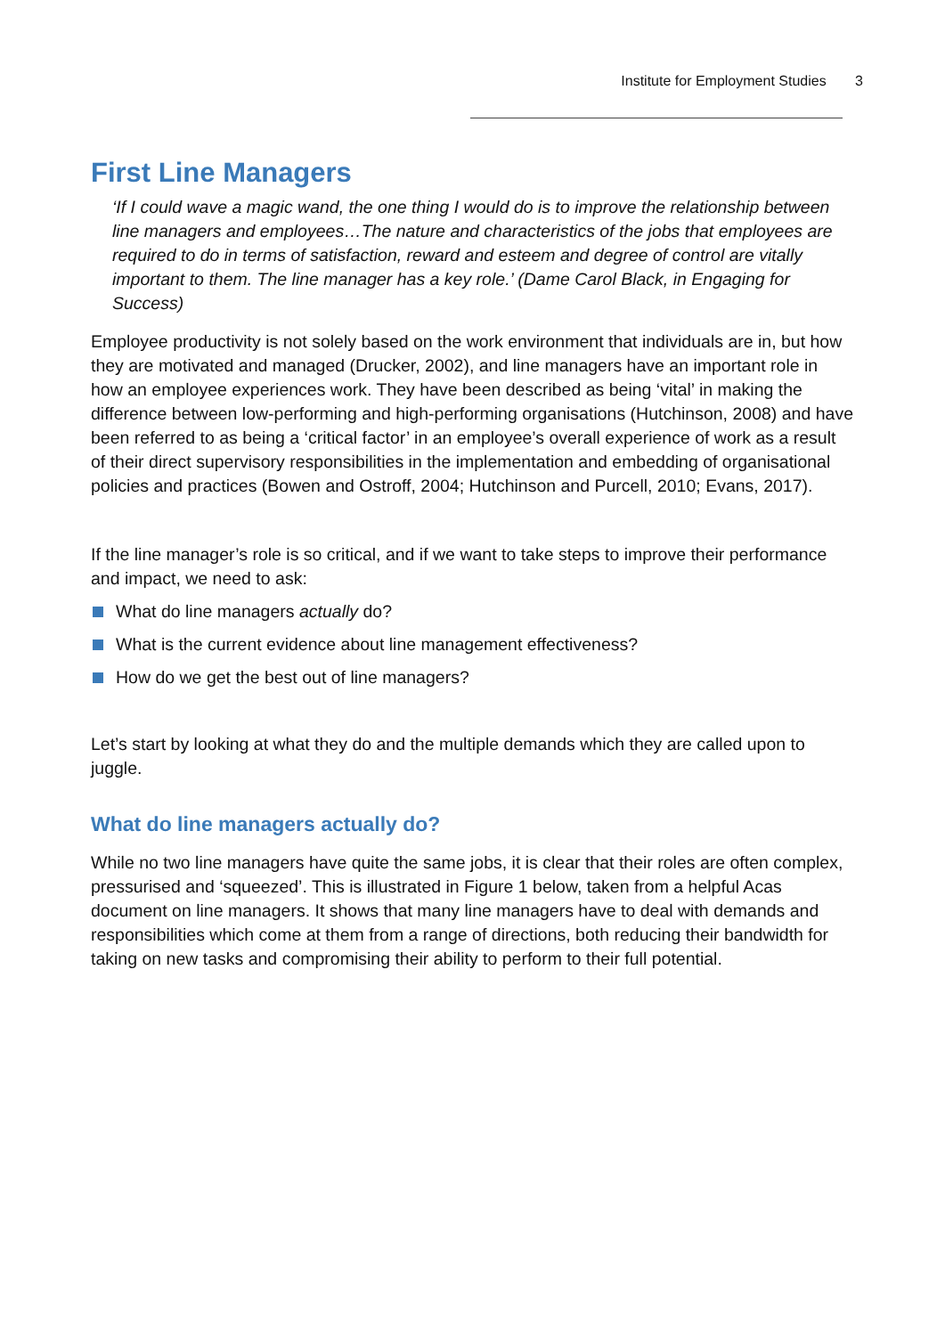Institute for Employment Studies 3
First Line Managers
‘If I could wave a magic wand, the one thing I would do is to improve the relationship between line managers and employees…The nature and characteristics of the jobs that employees are required to do in terms of satisfaction, reward and esteem and degree of control are vitally important to them. The line manager has a key role.’ (Dame Carol Black, in Engaging for Success)
Employee productivity is not solely based on the work environment that individuals are in, but how they are motivated and managed (Drucker, 2002), and line managers have an important role in how an employee experiences work. They have been described as being ‘vital’ in making the difference between low-performing and high-performing organisations (Hutchinson, 2008) and have been referred to as being a ‘critical factor’ in an employee’s overall experience of work as a result of their direct supervisory responsibilities in the implementation and embedding of organisational policies and practices (Bowen and Ostroff, 2004; Hutchinson and Purcell, 2010; Evans, 2017).
If the line manager’s role is so critical, and if we want to take steps to improve their performance and impact, we need to ask:
What do line managers actually do?
What is the current evidence about line management effectiveness?
How do we get the best out of line managers?
Let’s start by looking at what they do and the multiple demands which they are called upon to juggle.
What do line managers actually do?
While no two line managers have quite the same jobs, it is clear that their roles are often complex, pressurised and ‘squeezed’. This is illustrated in Figure 1 below, taken from a helpful Acas document on line managers. It shows that many line managers have to deal with demands and responsibilities which come at them from a range of directions, both reducing their bandwidth for taking on new tasks and compromising their ability to perform to their full potential.